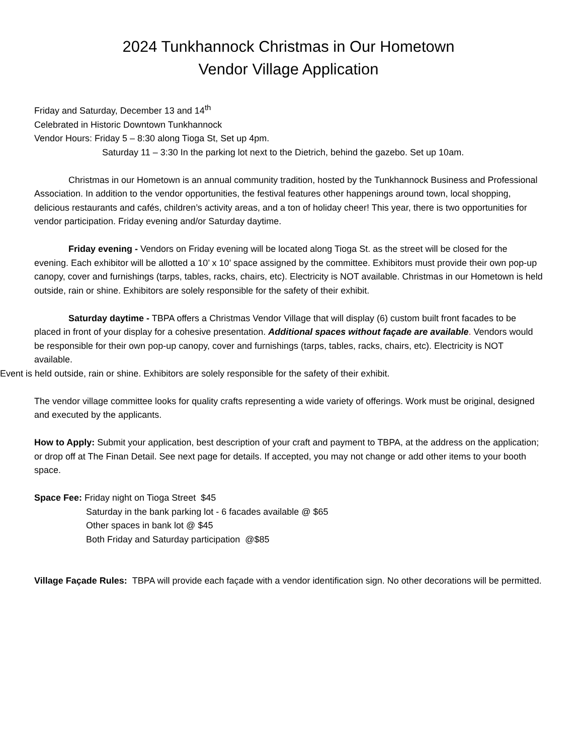2024 Tunkhannock Christmas in Our Hometown
Vendor Village Application
Friday and Saturday, December 13 and 14<sup>th</sup>
Celebrated in Historic Downtown Tunkhannock
Vendor Hours: Friday 5 – 8:30 along Tioga St, Set up 4pm.
Saturday 11 – 3:30 In the parking lot next to the Dietrich, behind the gazebo. Set up 10am.
Christmas in our Hometown is an annual community tradition, hosted by the Tunkhannock Business and Professional Association. In addition to the vendor opportunities, the festival features other happenings around town, local shopping, delicious restaurants and cafés, children’s activity areas, and a ton of holiday cheer! This year, there is two opportunities for vendor participation. Friday evening and/or Saturday daytime.
Friday evening - Vendors on Friday evening will be located along Tioga St. as the street will be closed for the evening. Each exhibitor will be allotted a 10’ x 10’ space assigned by the committee. Exhibitors must provide their own pop-up canopy, cover and furnishings (tarps, tables, racks, chairs, etc). Electricity is NOT available. Christmas in our Hometown is held outside, rain or shine. Exhibitors are solely responsible for the safety of their exhibit.
Saturday daytime - TBPA offers a Christmas Vendor Village that will display (6) custom built front facades to be placed in front of your display for a cohesive presentation. Additional spaces without façade are available. Vendors would be responsible for their own pop-up canopy, cover and furnishings (tarps, tables, racks, chairs, etc). Electricity is NOT available.
Event is held outside, rain or shine. Exhibitors are solely responsible for the safety of their exhibit.
The vendor village committee looks for quality crafts representing a wide variety of offerings. Work must be original, designed and executed by the applicants.
How to Apply: Submit your application, best description of your craft and payment to TBPA, at the address on the application; or drop off at The Finan Detail. See next page for details. If accepted, you may not change or add other items to your booth space.
Space Fee: Friday night on Tioga Street $45
Saturday in the bank parking lot - 6 facades available @ $65
Other spaces in bank lot @ $45
Both Friday and Saturday participation @$85
Village Façade Rules: TBPA will provide each façade with a vendor identification sign. No other decorations will be permitted.